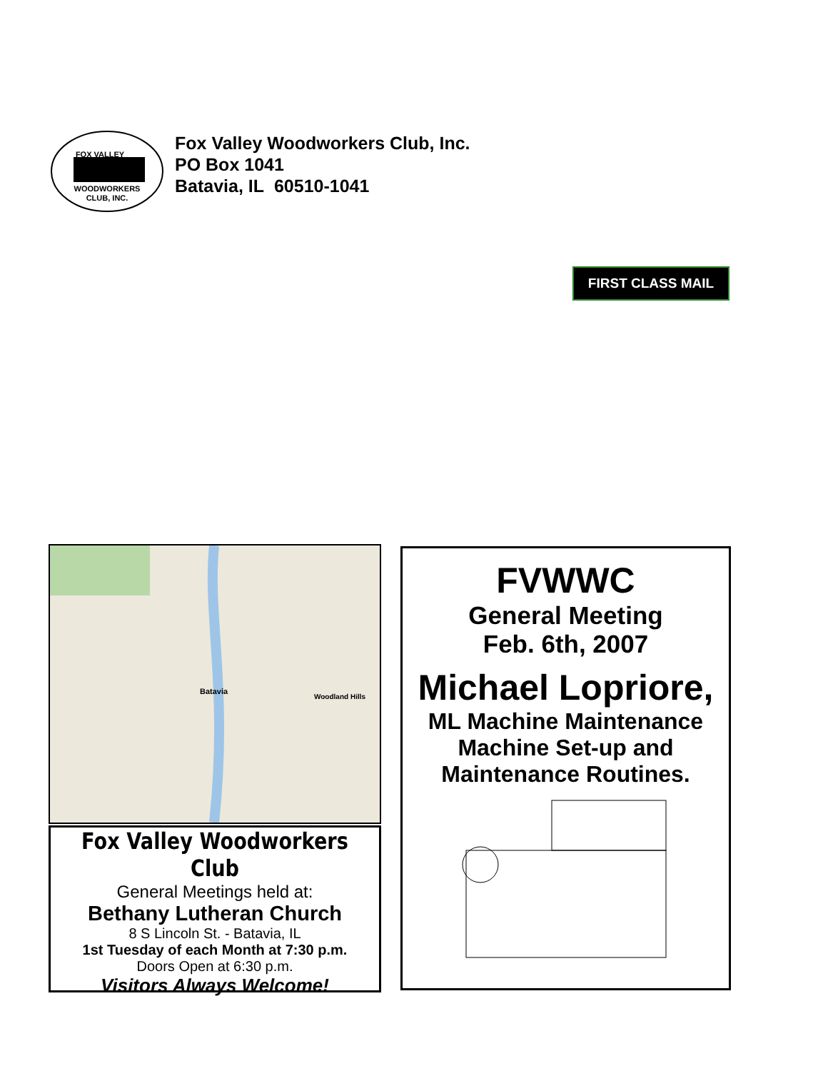WOODWORKERS
CLUB, INC.
FOX VALLEY
Fox Valley Woodworkers Club, Inc.
PO Box 1041
Batavia, IL 60510-1041
FIRST CLASS MAIL
Batavia
Woodland Hills
Fox Valley Woodworkers Club
General Meetings held at:
Bethany Lutheran Church
8 S Lincoln St. - Batavia, IL
1st Tuesday of each Month at 7:30 p.m.
Doors Open at 6:30 p.m.
Visitors Always Welcome!
FVWWC
General Meeting
Feb. 6th, 2007
Michael Lopriore,
ML Machine Maintenance
Machine Set-up and
Maintenance Routines.